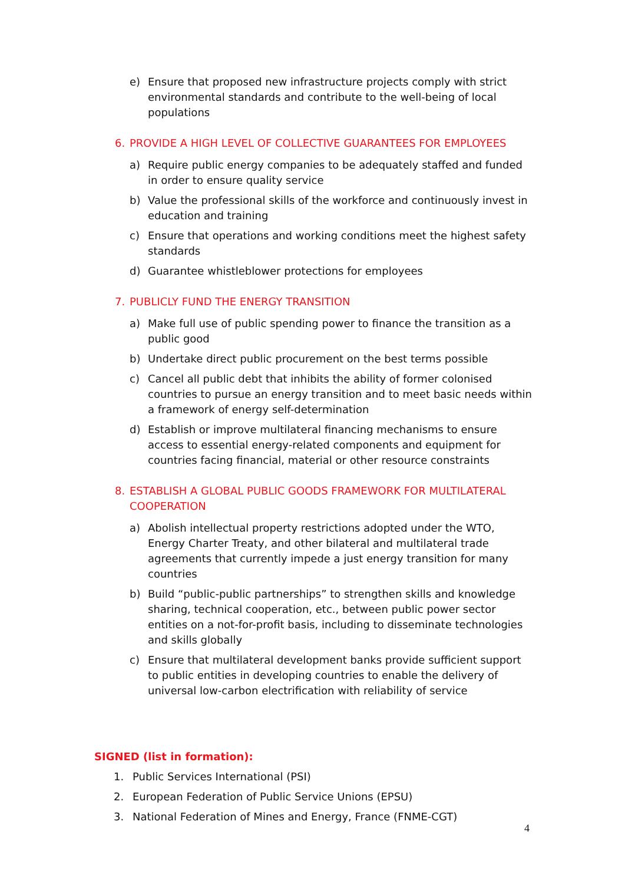e) Ensure that proposed new infrastructure projects comply with strict environmental standards and contribute to the well-being of local populations
6. PROVIDE A HIGH LEVEL OF COLLECTIVE GUARANTEES FOR EMPLOYEES
a) Require public energy companies to be adequately staffed and funded in order to ensure quality service
b) Value the professional skills of the workforce and continuously invest in education and training
c) Ensure that operations and working conditions meet the highest safety standards
d) Guarantee whistleblower protections for employees
7. PUBLICLY FUND THE ENERGY TRANSITION
a) Make full use of public spending power to finance the transition as a public good
b) Undertake direct public procurement on the best terms possible
c) Cancel all public debt that inhibits the ability of former colonised countries to pursue an energy transition and to meet basic needs within a framework of energy self-determination
d) Establish or improve multilateral financing mechanisms to ensure access to essential energy-related components and equipment for countries facing financial, material or other resource constraints
8. ESTABLISH A GLOBAL PUBLIC GOODS FRAMEWORK FOR MULTILATERAL COOPERATION
a) Abolish intellectual property restrictions adopted under the WTO, Energy Charter Treaty, and other bilateral and multilateral trade agreements that currently impede a just energy transition for many countries
b) Build “public-public partnerships” to strengthen skills and knowledge sharing, technical cooperation, etc., between public power sector entities on a not-for-profit basis, including to disseminate technologies and skills globally
c) Ensure that multilateral development banks provide sufficient support to public entities in developing countries to enable the delivery of universal low-carbon electrification with reliability of service
SIGNED (list in formation):
1. Public Services International (PSI)
2. European Federation of Public Service Unions (EPSU)
3. National Federation of Mines and Energy, France (FNME-CGT)
4